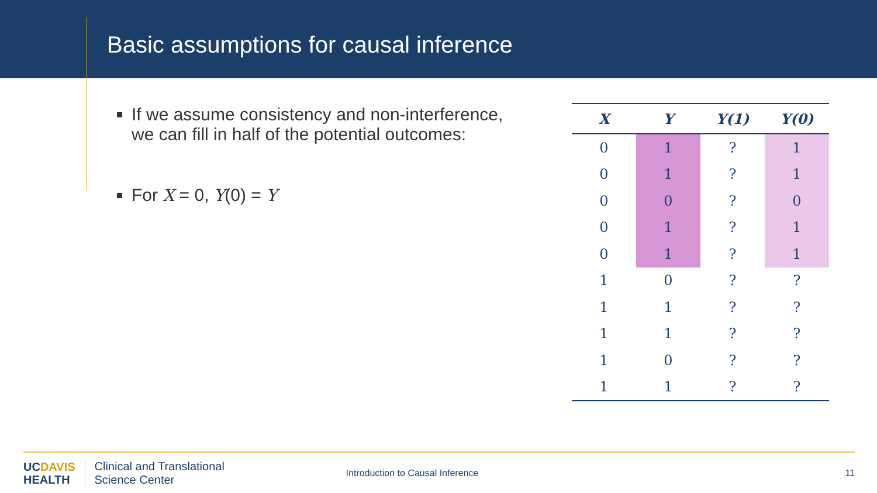Basic assumptions for causal inference
If we assume consistency and non-interference, we can fill in half of the potential outcomes:
For X = 0, Y(0) = Y
| X | Y | Y(1) | Y(0) |
| --- | --- | --- | --- |
| 0 | 1 | ? | 1 |
| 0 | 1 | ? | 1 |
| 0 | 0 | ? | 0 |
| 0 | 1 | ? | 1 |
| 0 | 1 | ? | 1 |
| 1 | 0 | ? | ? |
| 1 | 1 | ? | ? |
| 1 | 1 | ? | ? |
| 1 | 0 | ? | ? |
| 1 | 1 | ? | ? |
UCDAVIS
HEALTH
Clinical and Translational
Science Center
Introduction to Causal Inference
11